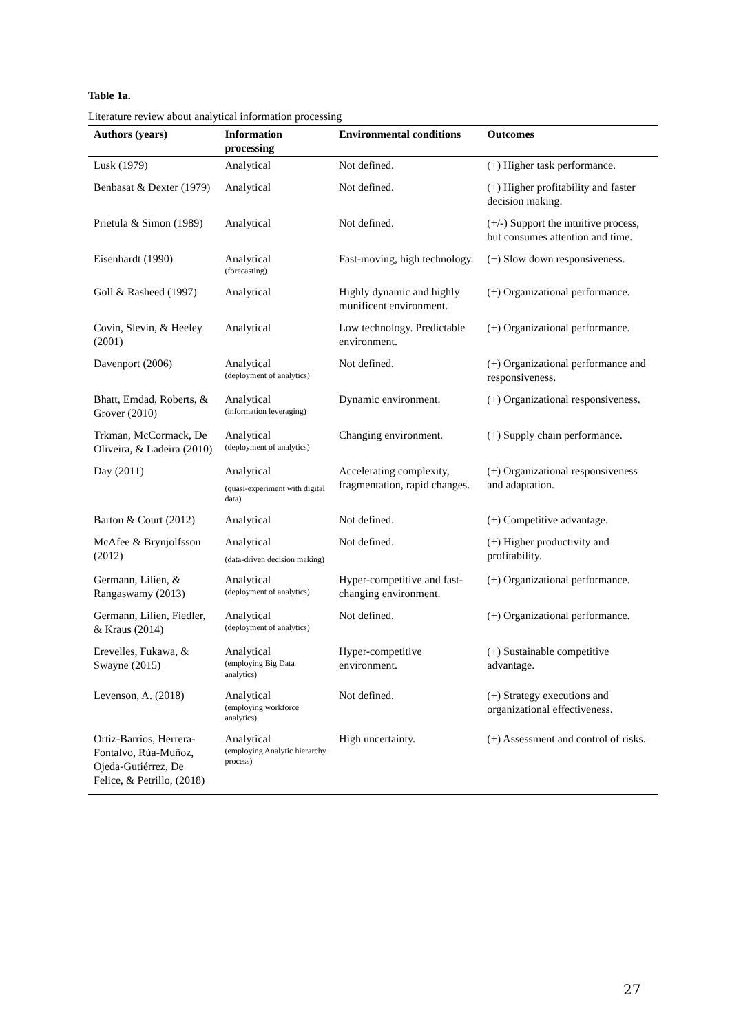Table 1a.
Literature review about analytical information processing
| Authors (years) | Information processing | Environmental conditions | Outcomes |
| --- | --- | --- | --- |
| Lusk (1979) | Analytical | Not defined. | (+) Higher task performance. |
| Benbasat & Dexter (1979) | Analytical | Not defined. | (+) Higher profitability and faster decision making. |
| Prietula & Simon (1989) | Analytical | Not defined. | (+/-) Support the intuitive process, but consumes attention and time. |
| Eisenhardt (1990) | Analytical (forecasting) | Fast-moving, high technology. | (−) Slow down responsiveness. |
| Goll & Rasheed (1997) | Analytical | Highly dynamic and highly munificent environment. | (+) Organizational performance. |
| Covin, Slevin, & Heeley (2001) | Analytical | Low technology. Predictable environment. | (+) Organizational performance. |
| Davenport (2006) | Analytical (deployment of analytics) | Not defined. | (+) Organizational performance and responsiveness. |
| Bhatt, Emdad, Roberts, & Grover (2010) | Analytical (information leveraging) | Dynamic environment. | (+) Organizational responsiveness. |
| Trkman, McCormack, De Oliveira, & Ladeira (2010) | Analytical (deployment of analytics) | Changing environment. | (+) Supply chain performance. |
| Day (2011) | Analytical (quasi-experiment with digital data) | Accelerating complexity, fragmentation, rapid changes. | (+) Organizational responsiveness and adaptation. |
| Barton & Court (2012) | Analytical | Not defined. | (+) Competitive advantage. |
| McAfee & Brynjolfsson (2012) | Analytical (data-driven decision making) | Not defined. | (+) Higher productivity and profitability. |
| Germann, Lilien, & Rangaswamy (2013) | Analytical (deployment of analytics) | Hyper-competitive and fast-changing environment. | (+) Organizational performance. |
| Germann, Lilien, Fiedler, & Kraus (2014) | Analytical (deployment of analytics) | Not defined. | (+) Organizational performance. |
| Erevelles, Fukawa, & Swayne (2015) | Analytical (employing Big Data analytics) | Hyper-competitive environment. | (+) Sustainable competitive advantage. |
| Levenson, A. (2018) | Analytical (employing workforce analytics) | Not defined. | (+) Strategy executions and organizational effectiveness. |
| Ortiz-Barrios, Herrera-Fontalvo, Rúa-Muñoz, Ojeda-Gutiérrez, De Felice, & Petrillo, (2018) | Analytical (employing Analytic hierarchy process) | High uncertainty. | (+) Assessment and control of risks. |
27